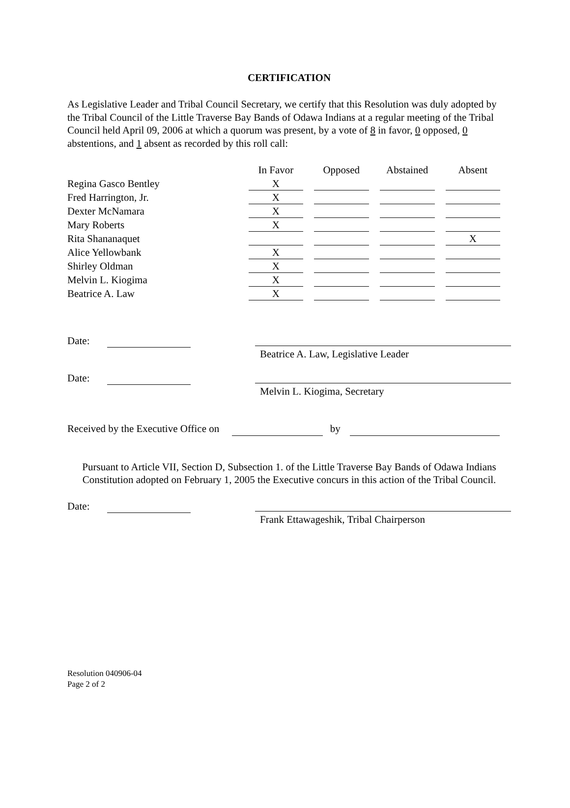CERTIFICATION
As Legislative Leader and Tribal Council Secretary, we certify that this Resolution was duly adopted by the Tribal Council of the Little Traverse Bay Bands of Odawa Indians at a regular meeting of the Tribal Council held April 09, 2006 at which a quorum was present, by a vote of 8 in favor, 0 opposed, 0 abstentions, and 1 absent as recorded by this roll call:
| | In Favor | Opposed | Abstained | Absent |
| --- | --- | --- | --- | --- |
| Regina Gasco Bentley | X | | | |
| Fred Harrington, Jr. | X | | | |
| Dexter McNamara | X | | | |
| Mary Roberts | X | | | |
| Rita Shananaquet | | | | X |
| Alice Yellowbank | X | | | |
| Shirley Oldman | X | | | |
| Melvin L. Kiogima | X | | | |
| Beatrice A. Law | X | | | |
Date:
Beatrice A. Law, Legislative Leader
Date:
Melvin L. Kiogima, Secretary
Received by the Executive Office on by
Pursuant to Article VII, Section D, Subsection 1. of the Little Traverse Bay Bands of Odawa Indians Constitution adopted on February 1, 2005 the Executive concurs in this action of the Tribal Council.
Date:
Frank Ettawageshik, Tribal Chairperson
Resolution 040906-04
Page 2 of 2